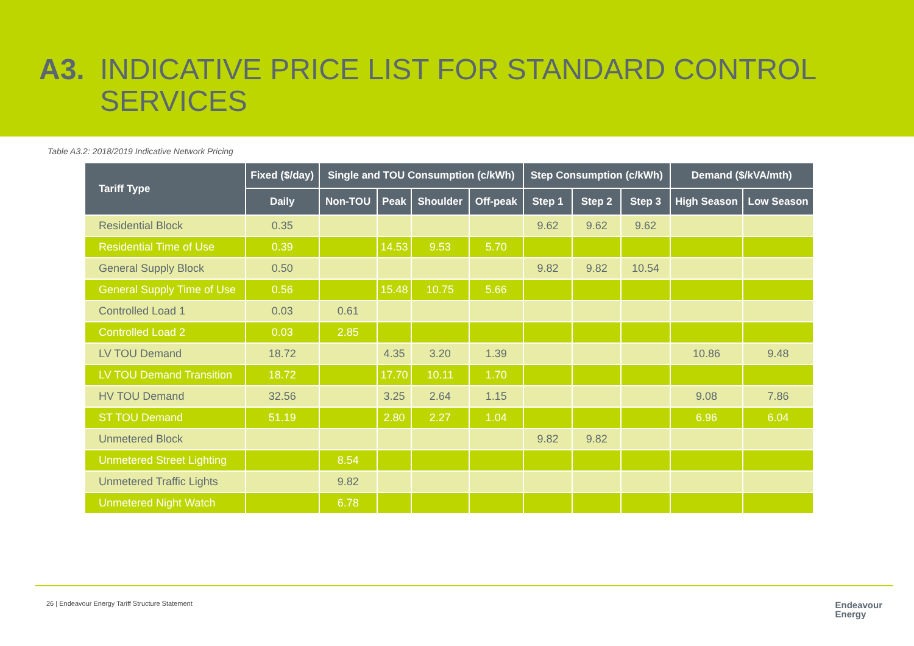A3. INDICATIVE PRICE LIST FOR STANDARD CONTROL SERVICES
Table A3.2: 2018/2019 Indicative Network Pricing
| Tariff Type | Fixed ($/day) | Single and TOU Consumption (c/kWh) | | | | Step Consumption (c/kWh) | | | Demand ($/kVA/mth) | |
| --- | --- | --- | --- | --- | --- | --- | --- | --- | --- | --- |
| | Daily | Non-TOU | Peak | Shoulder | Off-peak | Step 1 | Step 2 | Step 3 | High Season | Low Season |
| Residential Block | 0.35 | | | | | 9.62 | 9.62 | 9.62 | | |
| Residential Time of Use | 0.39 | | 14.53 | 9.53 | 5.70 | | | | | |
| General Supply Block | 0.50 | | | | | 9.82 | 9.82 | 10.54 | | |
| General Supply Time of Use | 0.56 | | 15.48 | 10.75 | 5.66 | | | | | |
| Controlled Load 1 | 0.03 | 0.61 | | | | | | | | |
| Controlled Load 2 | 0.03 | 2.85 | | | | | | | | |
| LV TOU Demand | 18.72 | | 4.35 | 3.20 | 1.39 | | | | 10.86 | 9.48 |
| LV TOU Demand Transition | 18.72 | | 17.70 | 10.11 | 1.70 | | | | | |
| HV TOU Demand | 32.56 | | 3.25 | 2.64 | 1.15 | | | | 9.08 | 7.86 |
| ST TOU Demand | 51.19 | | 2.80 | 2.27 | 1.04 | | | | 6.96 | 6.04 |
| Unmetered Block | | | | | | 9.82 | 9.82 | | | |
| Unmetered Street Lighting | | 8.54 | | | | | | | | |
| Unmetered Traffic Lights | | 9.82 | | | | | | | | |
| Unmetered Night Watch | | 6.78 | | | | | | | | |
26 | Endeavour Energy Tariff Structure Statement
Endeavour
Energy